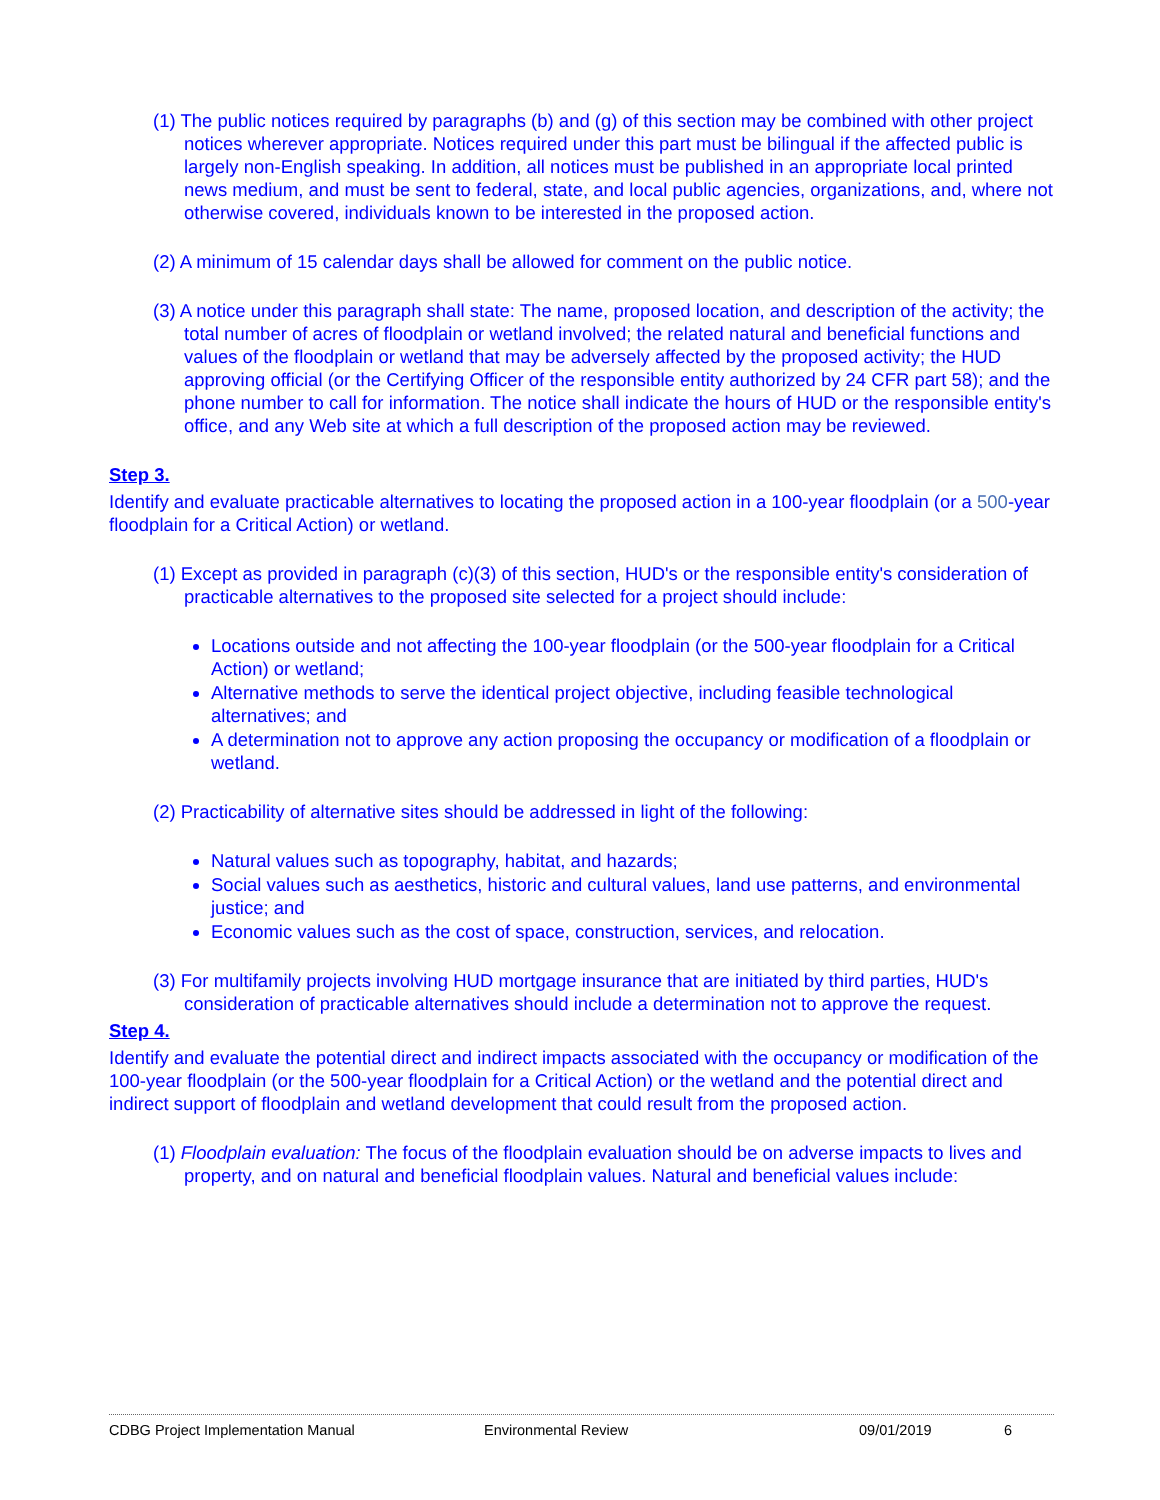(1) The public notices required by paragraphs (b) and (g) of this section may be combined with other project notices wherever appropriate. Notices required under this part must be bilingual if the affected public is largely non-English speaking. In addition, all notices must be published in an appropriate local printed news medium, and must be sent to federal, state, and local public agencies, organizations, and, where not otherwise covered, individuals known to be interested in the proposed action.
(2) A minimum of 15 calendar days shall be allowed for comment on the public notice.
(3) A notice under this paragraph shall state: The name, proposed location, and description of the activity; the total number of acres of floodplain or wetland involved; the related natural and beneficial functions and values of the floodplain or wetland that may be adversely affected by the proposed activity; the HUD approving official (or the Certifying Officer of the responsible entity authorized by 24 CFR part 58); and the phone number to call for information. The notice shall indicate the hours of HUD or the responsible entity's office, and any Web site at which a full description of the proposed action may be reviewed.
Step 3.
Identify and evaluate practicable alternatives to locating the proposed action in a 100-year floodplain (or a 500-year floodplain for a Critical Action) or wetland.
(1) Except as provided in paragraph (c)(3) of this section, HUD's or the responsible entity's consideration of practicable alternatives to the proposed site selected for a project should include:
Locations outside and not affecting the 100-year floodplain (or the 500-year floodplain for a Critical Action) or wetland;
Alternative methods to serve the identical project objective, including feasible technological alternatives; and
A determination not to approve any action proposing the occupancy or modification of a floodplain or wetland.
(2) Practicability of alternative sites should be addressed in light of the following:
Natural values such as topography, habitat, and hazards;
Social values such as aesthetics, historic and cultural values, land use patterns, and environmental justice; and
Economic values such as the cost of space, construction, services, and relocation.
(3) For multifamily projects involving HUD mortgage insurance that are initiated by third parties, HUD's consideration of practicable alternatives should include a determination not to approve the request.
Step 4.
Identify and evaluate the potential direct and indirect impacts associated with the occupancy or modification of the 100-year floodplain (or the 500-year floodplain for a Critical Action) or the wetland and the potential direct and indirect support of floodplain and wetland development that could result from the proposed action.
(1) Floodplain evaluation: The focus of the floodplain evaluation should be on adverse impacts to lives and property, and on natural and beneficial floodplain values. Natural and beneficial values include:
CDBG Project Implementation Manual Environmental Review 09/01/2019 6